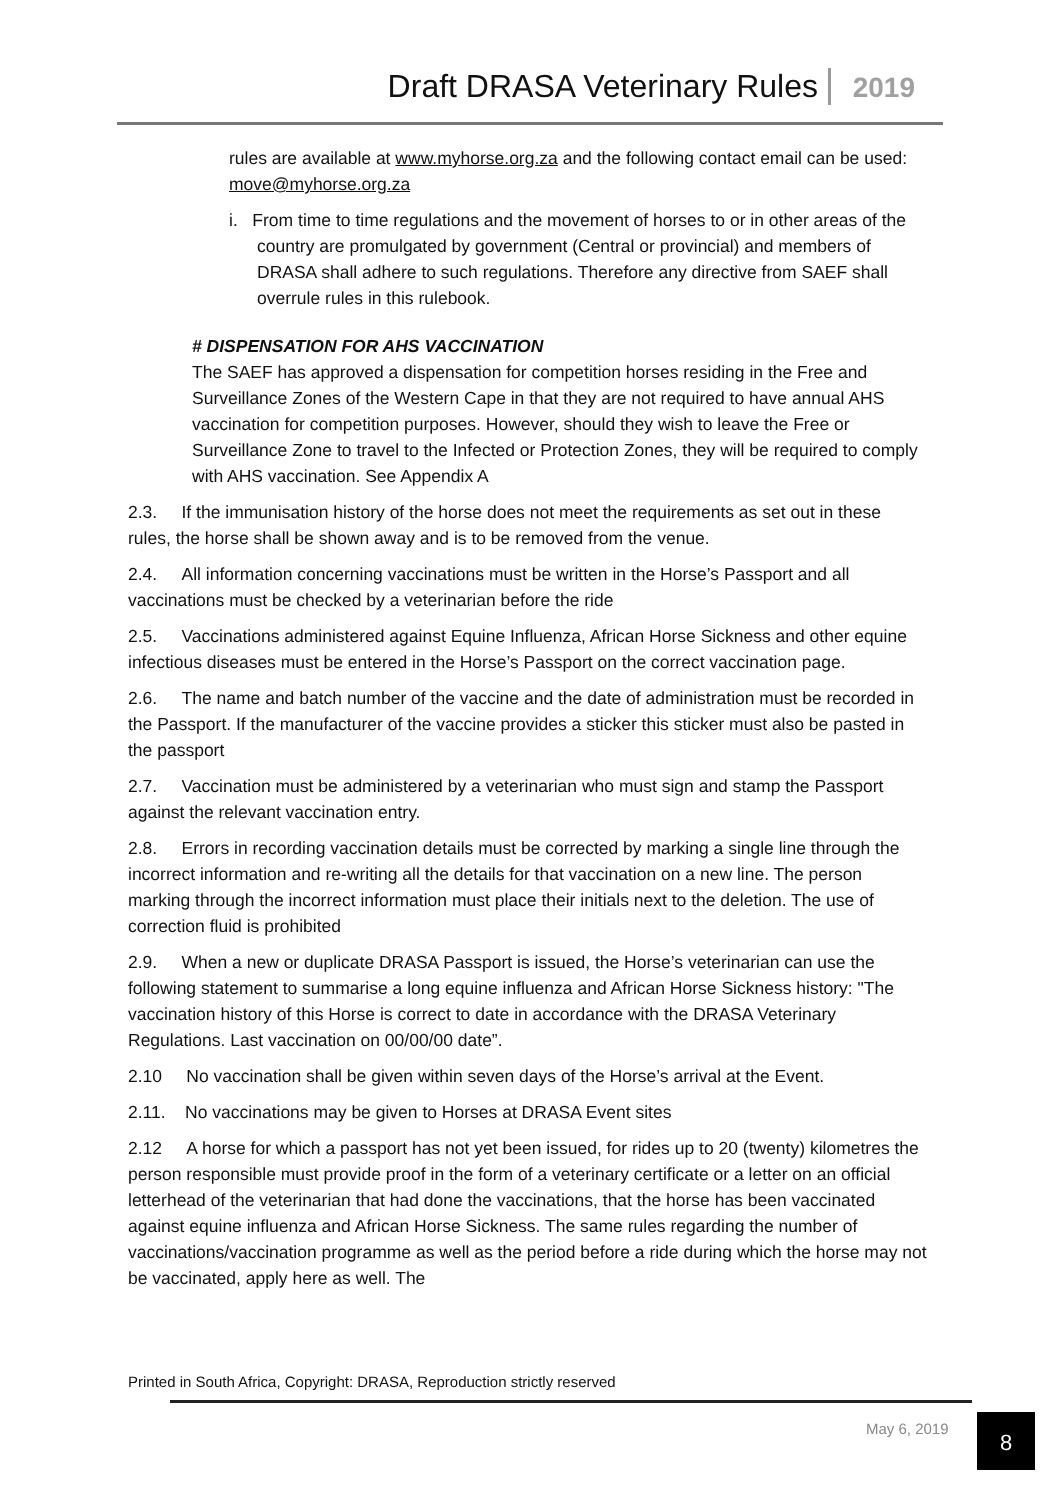Draft DRASA Veterinary Rules 2019
rules are available at www.myhorse.org.za and the following contact email can be used: move@myhorse.org.za
i. From time to time regulations and the movement of horses to or in other areas of the country are promulgated by government (Central or provincial) and members of DRASA shall adhere to such regulations. Therefore any directive from SAEF shall overrule rules in this rulebook.
# DISPENSATION FOR AHS VACCINATION
The SAEF has approved a dispensation for competition horses residing in the Free and Surveillance Zones of the Western Cape in that they are not required to have annual AHS vaccination for competition purposes. However, should they wish to leave the Free or Surveillance Zone to travel to the Infected or Protection Zones, they will be required to comply with AHS vaccination. See Appendix A
2.3. If the immunisation history of the horse does not meet the requirements as set out in these rules, the horse shall be shown away and is to be removed from the venue.
2.4. All information concerning vaccinations must be written in the Horse’s Passport and all vaccinations must be checked by a veterinarian before the ride
2.5. Vaccinations administered against Equine Influenza, African Horse Sickness and other equine infectious diseases must be entered in the Horse’s Passport on the correct vaccination page.
2.6. The name and batch number of the vaccine and the date of administration must be recorded in the Passport. If the manufacturer of the vaccine provides a sticker this sticker must also be pasted in the passport
2.7. Vaccination must be administered by a veterinarian who must sign and stamp the Passport against the relevant vaccination entry.
2.8. Errors in recording vaccination details must be corrected by marking a single line through the incorrect information and re-writing all the details for that vaccination on a new line. The person marking through the incorrect information must place their initials next to the deletion. The use of correction fluid is prohibited
2.9. When a new or duplicate DRASA Passport is issued, the Horse’s veterinarian can use the following statement to summarise a long equine influenza and African Horse Sickness history: "The vaccination history of this Horse is correct to date in accordance with the DRASA Veterinary Regulations. Last vaccination on 00/00/00 date”.
2.10 No vaccination shall be given within seven days of the Horse’s arrival at the Event.
2.11. No vaccinations may be given to Horses at DRASA Event sites
2.12 A horse for which a passport has not yet been issued, for rides up to 20 (twenty) kilometres the person responsible must provide proof in the form of a veterinary certificate or a letter on an official letterhead of the veterinarian that had done the vaccinations, that the horse has been vaccinated against equine influenza and African Horse Sickness. The same rules regarding the number of vaccinations/vaccination programme as well as the period before a ride during which the horse may not be vaccinated, apply here as well. The
Printed in South Africa, Copyright: DRASA, Reproduction strictly reserved
May 6, 2019 8